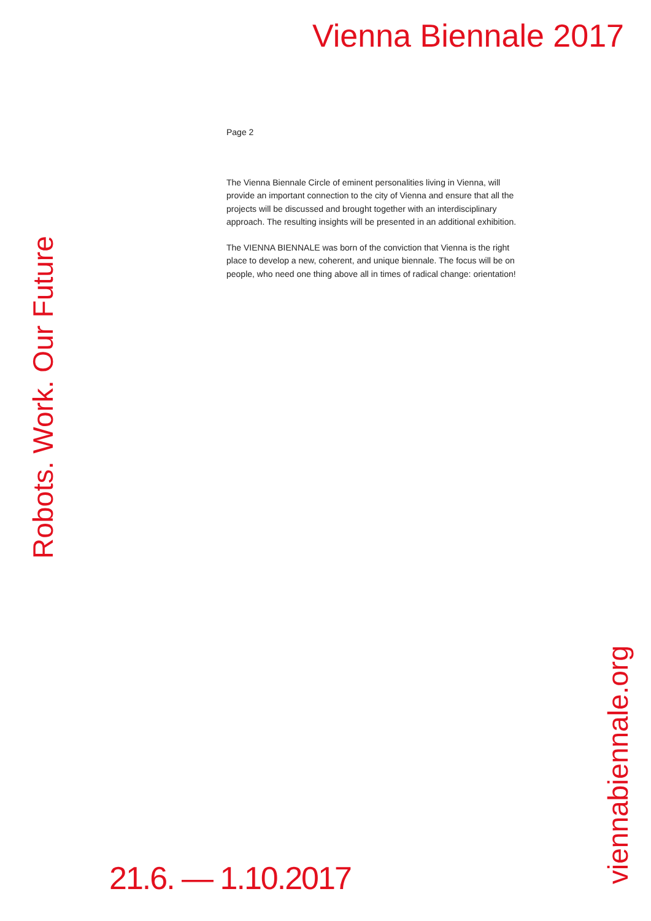Vienna Biennale 2017
Page 2
The Vienna Biennale Circle of eminent personalities living in Vienna, will provide an important connection to the city of Vienna and ensure that all the projects will be discussed and brought together with an interdiscipli­nary approach. The resulting insights will be presented in an additional exhibition.
The VIENNA BIENNALE was born of the conviction that Vienna is the right place to develop a new, coherent, and unique biennale. The focus will be on people, who need one thing above all in times of radical change: orientation!
Robots. Work. Our Future
viennabiennale.org
21.6. — 1.10.2017